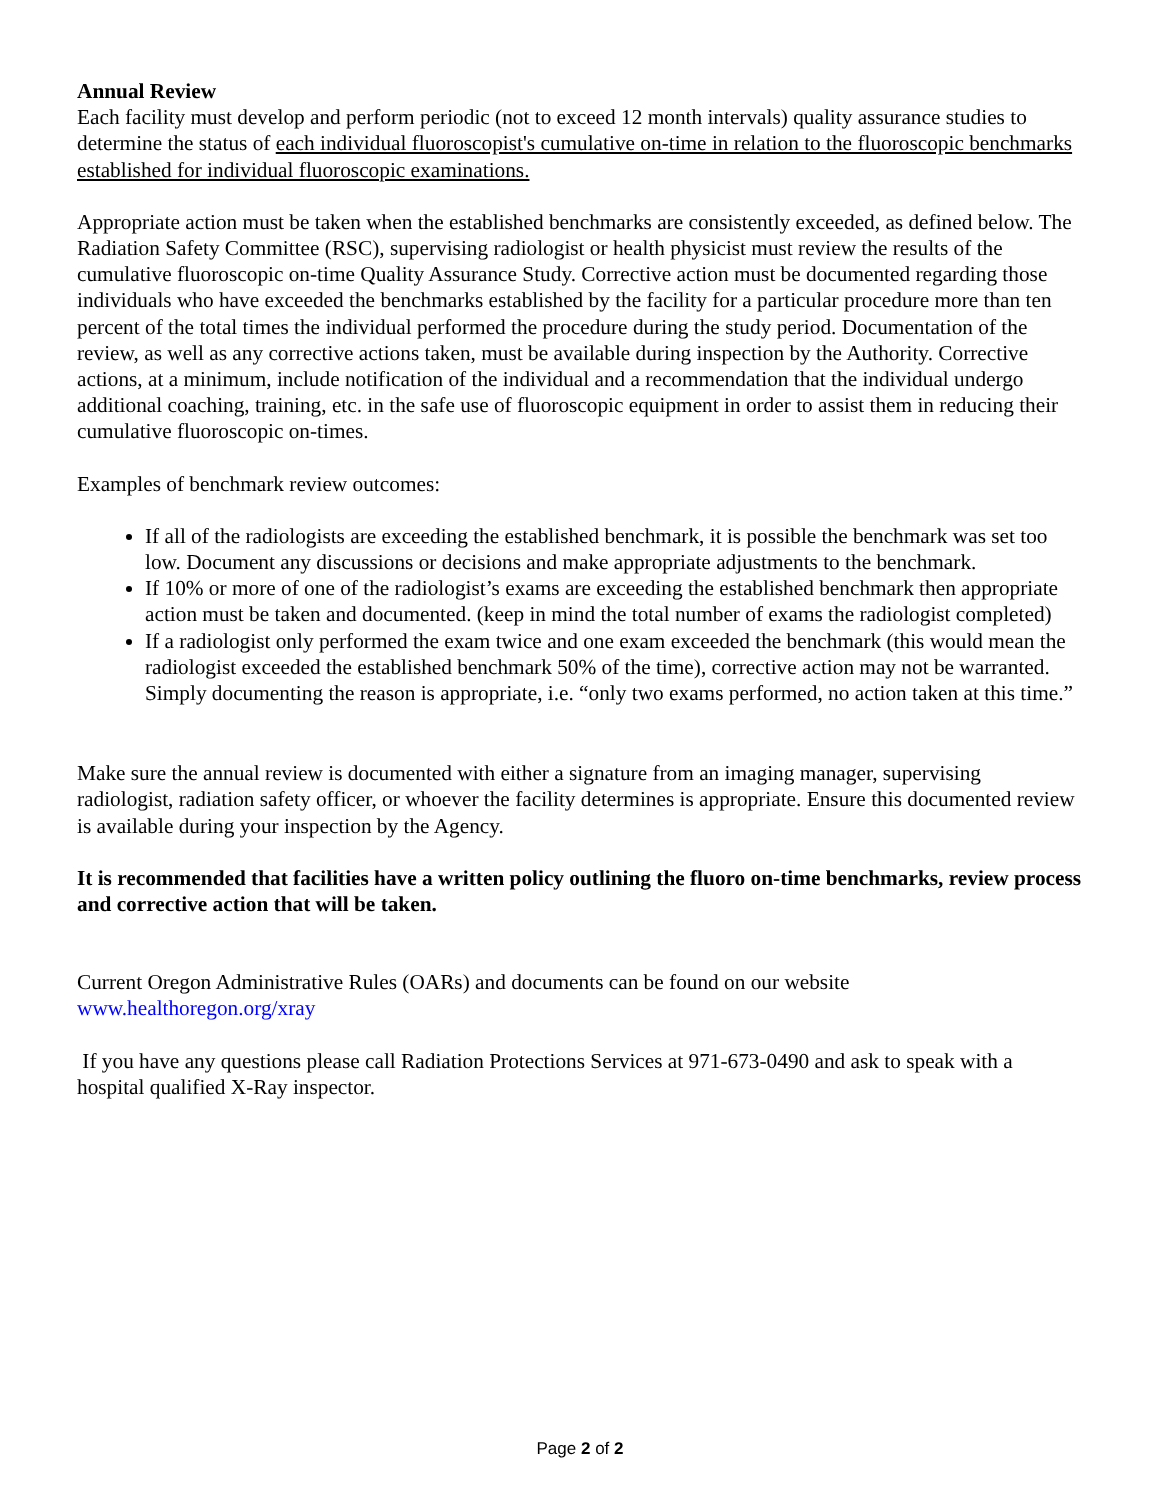Annual Review
Each facility must develop and perform periodic (not to exceed 12 month intervals) quality assurance studies to determine the status of each individual fluoroscopist's cumulative on-time in relation to the fluoroscopic benchmarks established for individual fluoroscopic examinations.
Appropriate action must be taken when the established benchmarks are consistently exceeded, as defined below. The Radiation Safety Committee (RSC), supervising radiologist or health physicist must review the results of the cumulative fluoroscopic on-time Quality Assurance Study. Corrective action must be documented regarding those individuals who have exceeded the benchmarks established by the facility for a particular procedure more than ten percent of the total times the individual performed the procedure during the study period. Documentation of the review, as well as any corrective actions taken, must be available during inspection by the Authority. Corrective actions, at a minimum, include notification of the individual and a recommendation that the individual undergo additional coaching, training, etc. in the safe use of fluoroscopic equipment in order to assist them in reducing their cumulative fluoroscopic on-times.
Examples of benchmark review outcomes:
If all of the radiologists are exceeding the established benchmark, it is possible the benchmark was set too low. Document any discussions or decisions and make appropriate adjustments to the benchmark.
If 10% or more of one of the radiologist’s exams are exceeding the established benchmark then appropriate action must be taken and documented. (keep in mind the total number of exams the radiologist completed)
If a radiologist only performed the exam twice and one exam exceeded the benchmark (this would mean the radiologist exceeded the established benchmark 50% of the time), corrective action may not be warranted. Simply documenting the reason is appropriate, i.e. “only two exams performed, no action taken at this time.”
Make sure the annual review is documented with either a signature from an imaging manager, supervising radiologist, radiation safety officer, or whoever the facility determines is appropriate. Ensure this documented review is available during your inspection by the Agency.
It is recommended that facilities have a written policy outlining the fluoro on-time benchmarks, review process and corrective action that will be taken.
Current Oregon Administrative Rules (OARs) and documents can be found on our website
www.healthoregon.org/xray
If you have any questions please call Radiation Protections Services at 971-673-0490 and ask to speak with a hospital qualified X-Ray inspector.
Page 2 of 2